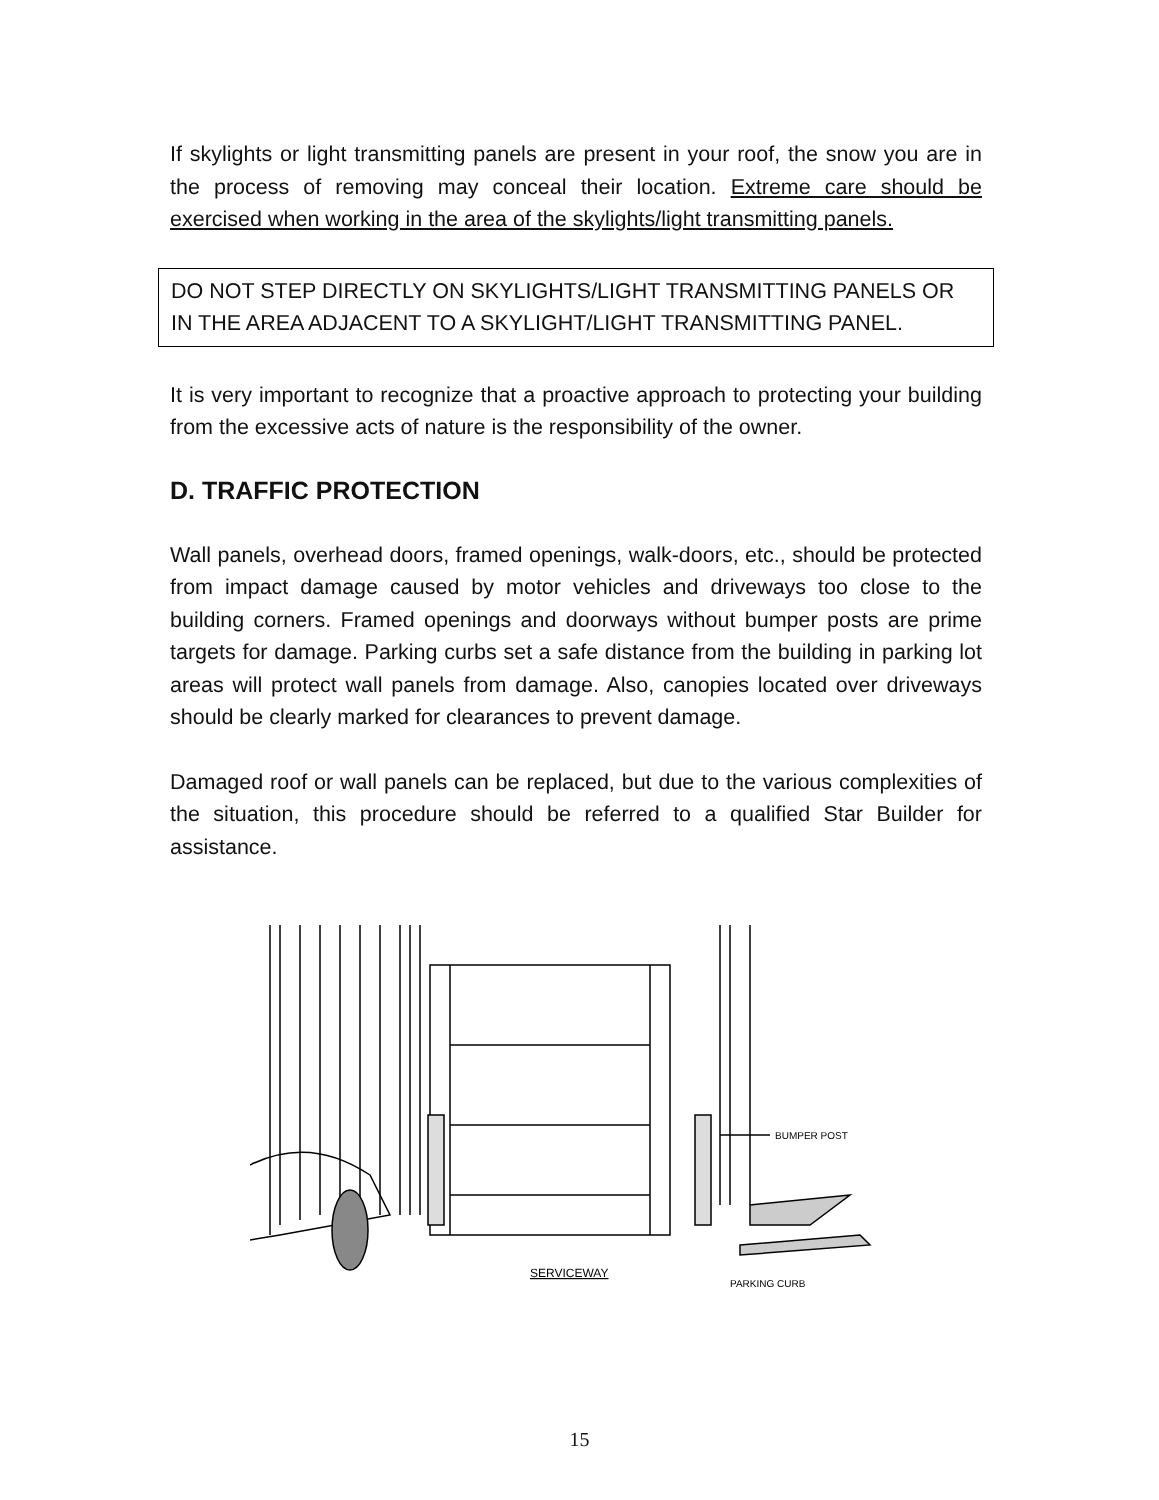If skylights or light transmitting panels are present in your roof, the snow you are in the process of removing may conceal their location. Extreme care should be exercised when working in the area of the skylights/light transmitting panels.
DO NOT STEP DIRECTLY ON SKYLIGHTS/LIGHT TRANSMITTING PANELS OR IN THE AREA ADJACENT TO A SKYLIGHT/LIGHT TRANSMITTING PANEL.
It is very important to recognize that a proactive approach to protecting your building from the excessive acts of nature is the responsibility of the owner.
D. TRAFFIC PROTECTION
Wall panels, overhead doors, framed openings, walk-doors, etc., should be protected from impact damage caused by motor vehicles and driveways too close to the building corners. Framed openings and doorways without bumper posts are prime targets for damage. Parking curbs set a safe distance from the building in parking lot areas will protect wall panels from damage. Also, canopies located over driveways should be clearly marked for clearances to prevent damage.
Damaged roof or wall panels can be replaced, but due to the various complexities of the situation, this procedure should be referred to a qualified Star Builder for assistance.
BUMPER POST
SERVICEWAY
PARKING CURB
15